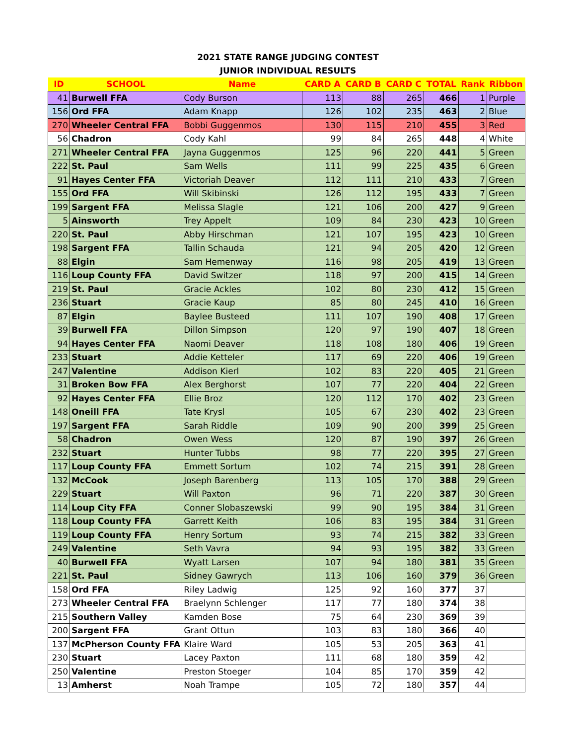2021 STATE RANGE JUDGING CONTEST
JUNIOR INDIVIDUAL RESULTS
| ID | SCHOOL | Name | CARD A | CARD B | CARD C | TOTAL | Rank | Ribbon |
| --- | --- | --- | --- | --- | --- | --- | --- | --- |
| 41 | Burwell FFA | Cody Burson | 113 | 88 | 265 | 466 | 1 | Purple |
| 156 | Ord FFA | Adam Knapp | 126 | 102 | 235 | 463 | 2 | Blue |
| 270 | Wheeler Central FFA | Bobbi Guggenmos | 130 | 115 | 210 | 455 | 3 | Red |
| 56 | Chadron | Cody Kahl | 99 | 84 | 265 | 448 | 4 | White |
| 271 | Wheeler Central FFA | Jayna Guggenmos | 125 | 96 | 220 | 441 | 5 | Green |
| 222 | St. Paul | Sam Wells | 111 | 99 | 225 | 435 | 6 | Green |
| 91 | Hayes Center FFA | Victoriah Deaver | 112 | 111 | 210 | 433 | 7 | Green |
| 155 | Ord FFA | Will Skibinski | 126 | 112 | 195 | 433 | 7 | Green |
| 199 | Sargent FFA | Melissa Slagle | 121 | 106 | 200 | 427 | 9 | Green |
| 5 | Ainsworth | Trey Appelt | 109 | 84 | 230 | 423 | 10 | Green |
| 220 | St. Paul | Abby Hirschman | 121 | 107 | 195 | 423 | 10 | Green |
| 198 | Sargent FFA | Tallin Schauda | 121 | 94 | 205 | 420 | 12 | Green |
| 88 | Elgin | Sam Hemenway | 116 | 98 | 205 | 419 | 13 | Green |
| 116 | Loup County FFA | David Switzer | 118 | 97 | 200 | 415 | 14 | Green |
| 219 | St. Paul | Gracie Ackles | 102 | 80 | 230 | 412 | 15 | Green |
| 236 | Stuart | Gracie Kaup | 85 | 80 | 245 | 410 | 16 | Green |
| 87 | Elgin | Baylee Busteed | 111 | 107 | 190 | 408 | 17 | Green |
| 39 | Burwell FFA | Dillon Simpson | 120 | 97 | 190 | 407 | 18 | Green |
| 94 | Hayes Center FFA | Naomi Deaver | 118 | 108 | 180 | 406 | 19 | Green |
| 233 | Stuart | Addie Ketteler | 117 | 69 | 220 | 406 | 19 | Green |
| 247 | Valentine | Addison Kierl | 102 | 83 | 220 | 405 | 21 | Green |
| 31 | Broken Bow FFA | Alex Berghorst | 107 | 77 | 220 | 404 | 22 | Green |
| 92 | Hayes Center FFA | Ellie Broz | 120 | 112 | 170 | 402 | 23 | Green |
| 148 | Oneill FFA | Tate Krysl | 105 | 67 | 230 | 402 | 23 | Green |
| 197 | Sargent FFA | Sarah Riddle | 109 | 90 | 200 | 399 | 25 | Green |
| 58 | Chadron | Owen Wess | 120 | 87 | 190 | 397 | 26 | Green |
| 232 | Stuart | Hunter Tubbs | 98 | 77 | 220 | 395 | 27 | Green |
| 117 | Loup County FFA | Emmett Sortum | 102 | 74 | 215 | 391 | 28 | Green |
| 132 | McCook | Joseph Barenberg | 113 | 105 | 170 | 388 | 29 | Green |
| 229 | Stuart | Will Paxton | 96 | 71 | 220 | 387 | 30 | Green |
| 114 | Loup City FFA | Conner Slobaszewski | 99 | 90 | 195 | 384 | 31 | Green |
| 118 | Loup County FFA | Garrett Keith | 106 | 83 | 195 | 384 | 31 | Green |
| 119 | Loup County FFA | Henry Sortum | 93 | 74 | 215 | 382 | 33 | Green |
| 249 | Valentine | Seth Vavra | 94 | 93 | 195 | 382 | 33 | Green |
| 40 | Burwell FFA | Wyatt Larsen | 107 | 94 | 180 | 381 | 35 | Green |
| 221 | St. Paul | Sidney Gawrych | 113 | 106 | 160 | 379 | 36 | Green |
| 158 | Ord FFA | Riley Ladwig | 125 | 92 | 160 | 377 | 37 | |
| 273 | Wheeler Central FFA | Braelynn Schlenger | 117 | 77 | 180 | 374 | 38 | |
| 215 | Southern Valley | Kamden Bose | 75 | 64 | 230 | 369 | 39 | |
| 200 | Sargent FFA | Grant Ottun | 103 | 83 | 180 | 366 | 40 | |
| 137 | McPherson County FFA | Klaire Ward | 105 | 53 | 205 | 363 | 41 | |
| 230 | Stuart | Lacey Paxton | 111 | 68 | 180 | 359 | 42 | |
| 250 | Valentine | Preston Stoeger | 104 | 85 | 170 | 359 | 42 | |
| 13 | Amherst | Noah Trampe | 105 | 72 | 180 | 357 | 44 | |